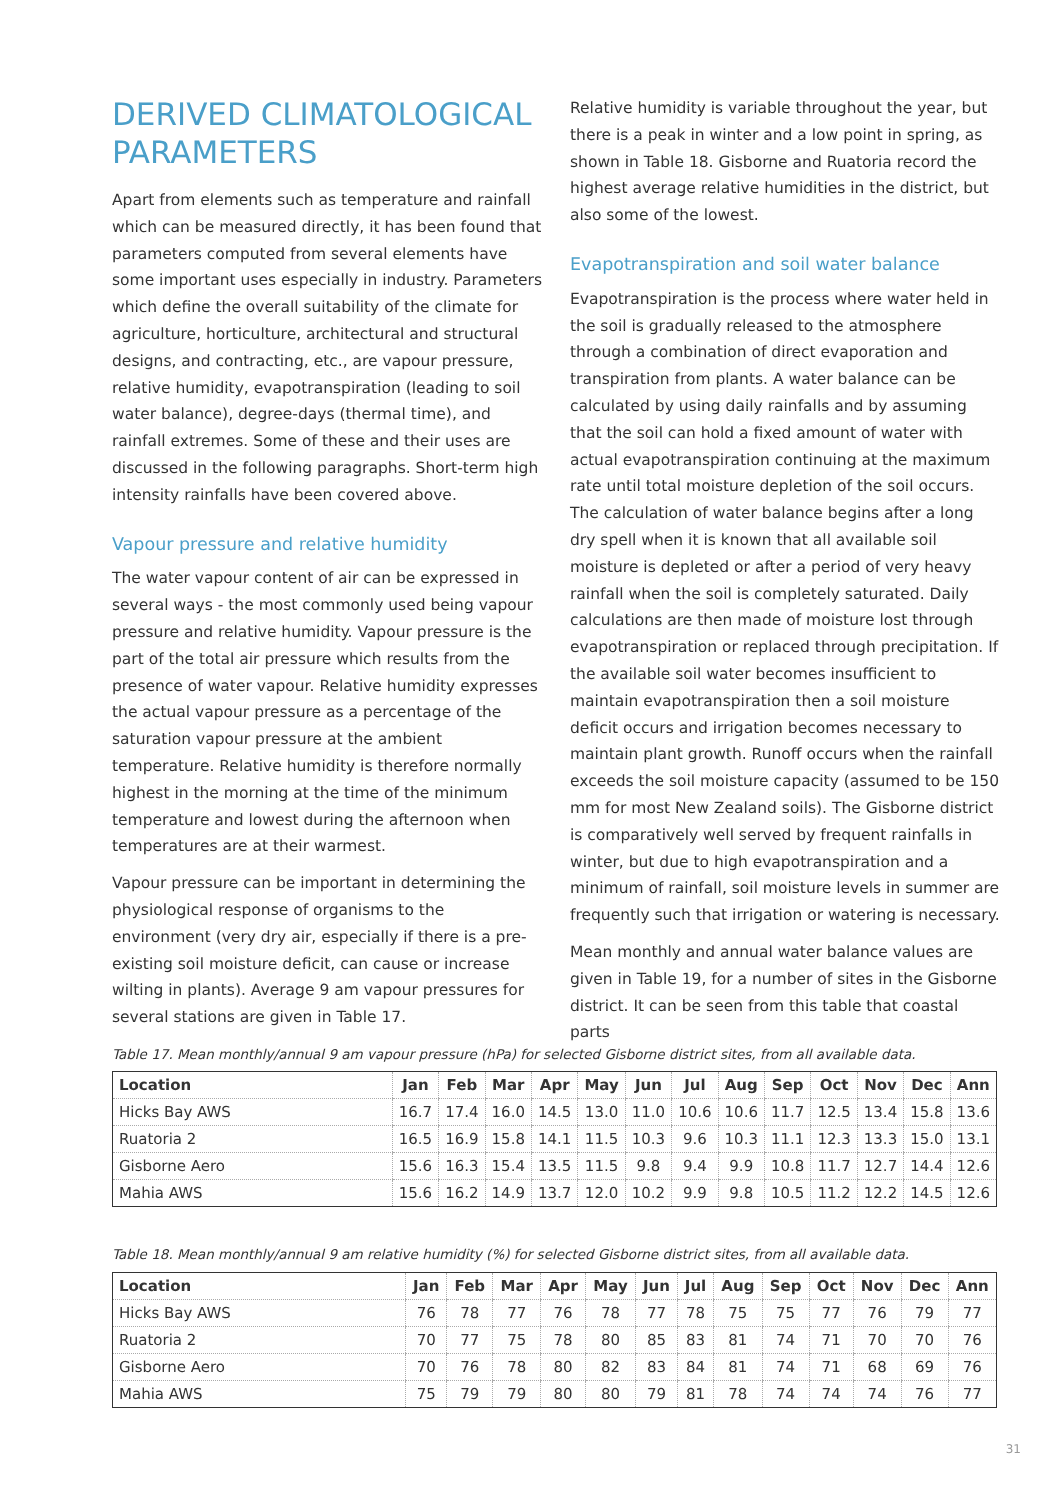DERIVED CLIMATOLOGICAL PARAMETERS
Apart from elements such as temperature and rainfall which can be measured directly, it has been found that parameters computed from several elements have some important uses especially in industry. Parameters which define the overall suitability of the climate for agriculture, horticulture, architectural and structural designs, and contracting, etc., are vapour pressure, relative humidity, evapotranspiration (leading to soil water balance), degree-days (thermal time), and rainfall extremes. Some of these and their uses are discussed in the following paragraphs. Short-term high intensity rainfalls have been covered above.
Vapour pressure and relative humidity
The water vapour content of air can be expressed in several ways - the most commonly used being vapour pressure and relative humidity. Vapour pressure is the part of the total air pressure which results from the presence of water vapour. Relative humidity expresses the actual vapour pressure as a percentage of the saturation vapour pressure at the ambient temperature. Relative humidity is therefore normally highest in the morning at the time of the minimum temperature and lowest during the afternoon when temperatures are at their warmest.
Vapour pressure can be important in determining the physiological response of organisms to the environment (very dry air, especially if there is a pre-existing soil moisture deficit, can cause or increase wilting in plants). Average 9 am vapour pressures for several stations are given in Table 17.
Relative humidity is variable throughout the year, but there is a peak in winter and a low point in spring, as shown in Table 18. Gisborne and Ruatoria record the highest average relative humidities in the district, but also some of the lowest.
Evapotranspiration and soil water balance
Evapotranspiration is the process where water held in the soil is gradually released to the atmosphere through a combination of direct evaporation and transpiration from plants. A water balance can be calculated by using daily rainfalls and by assuming that the soil can hold a fixed amount of water with actual evapotranspiration continuing at the maximum rate until total moisture depletion of the soil occurs. The calculation of water balance begins after a long dry spell when it is known that all available soil moisture is depleted or after a period of very heavy rainfall when the soil is completely saturated. Daily calculations are then made of moisture lost through evapotranspiration or replaced through precipitation. If the available soil water becomes insufficient to maintain evapotranspiration then a soil moisture deficit occurs and irrigation becomes necessary to maintain plant growth. Runoff occurs when the rainfall exceeds the soil moisture capacity (assumed to be 150 mm for most New Zealand soils). The Gisborne district is comparatively well served by frequent rainfalls in winter, but due to high evapotranspiration and a minimum of rainfall, soil moisture levels in summer are frequently such that irrigation or watering is necessary.
Mean monthly and annual water balance values are given in Table 19, for a number of sites in the Gisborne district. It can be seen from this table that coastal parts
Table 17. Mean monthly/annual 9 am vapour pressure (hPa) for selected Gisborne district sites, from all available data.
| Location | Jan | Feb | Mar | Apr | May | Jun | Jul | Aug | Sep | Oct | Nov | Dec | Ann |
| --- | --- | --- | --- | --- | --- | --- | --- | --- | --- | --- | --- | --- | --- |
| Hicks Bay AWS | 16.7 | 17.4 | 16.0 | 14.5 | 13.0 | 11.0 | 10.6 | 10.6 | 11.7 | 12.5 | 13.4 | 15.8 | 13.6 |
| Ruatoria 2 | 16.5 | 16.9 | 15.8 | 14.1 | 11.5 | 10.3 | 9.6 | 10.3 | 11.1 | 12.3 | 13.3 | 15.0 | 13.1 |
| Gisborne Aero | 15.6 | 16.3 | 15.4 | 13.5 | 11.5 | 9.8 | 9.4 | 9.9 | 10.8 | 11.7 | 12.7 | 14.4 | 12.6 |
| Mahia AWS | 15.6 | 16.2 | 14.9 | 13.7 | 12.0 | 10.2 | 9.9 | 9.8 | 10.5 | 11.2 | 12.2 | 14.5 | 12.6 |
Table 18. Mean monthly/annual 9 am relative humidity (%) for selected Gisborne district sites, from all available data.
| Location | Jan | Feb | Mar | Apr | May | Jun | Jul | Aug | Sep | Oct | Nov | Dec | Ann |
| --- | --- | --- | --- | --- | --- | --- | --- | --- | --- | --- | --- | --- | --- |
| Hicks Bay AWS | 76 | 78 | 77 | 76 | 78 | 77 | 78 | 75 | 75 | 77 | 76 | 79 | 77 |
| Ruatoria 2 | 70 | 77 | 75 | 78 | 80 | 85 | 83 | 81 | 74 | 71 | 70 | 70 | 76 |
| Gisborne Aero | 70 | 76 | 78 | 80 | 82 | 83 | 84 | 81 | 74 | 71 | 68 | 69 | 76 |
| Mahia AWS | 75 | 79 | 79 | 80 | 80 | 79 | 81 | 78 | 74 | 74 | 74 | 76 | 77 |
31